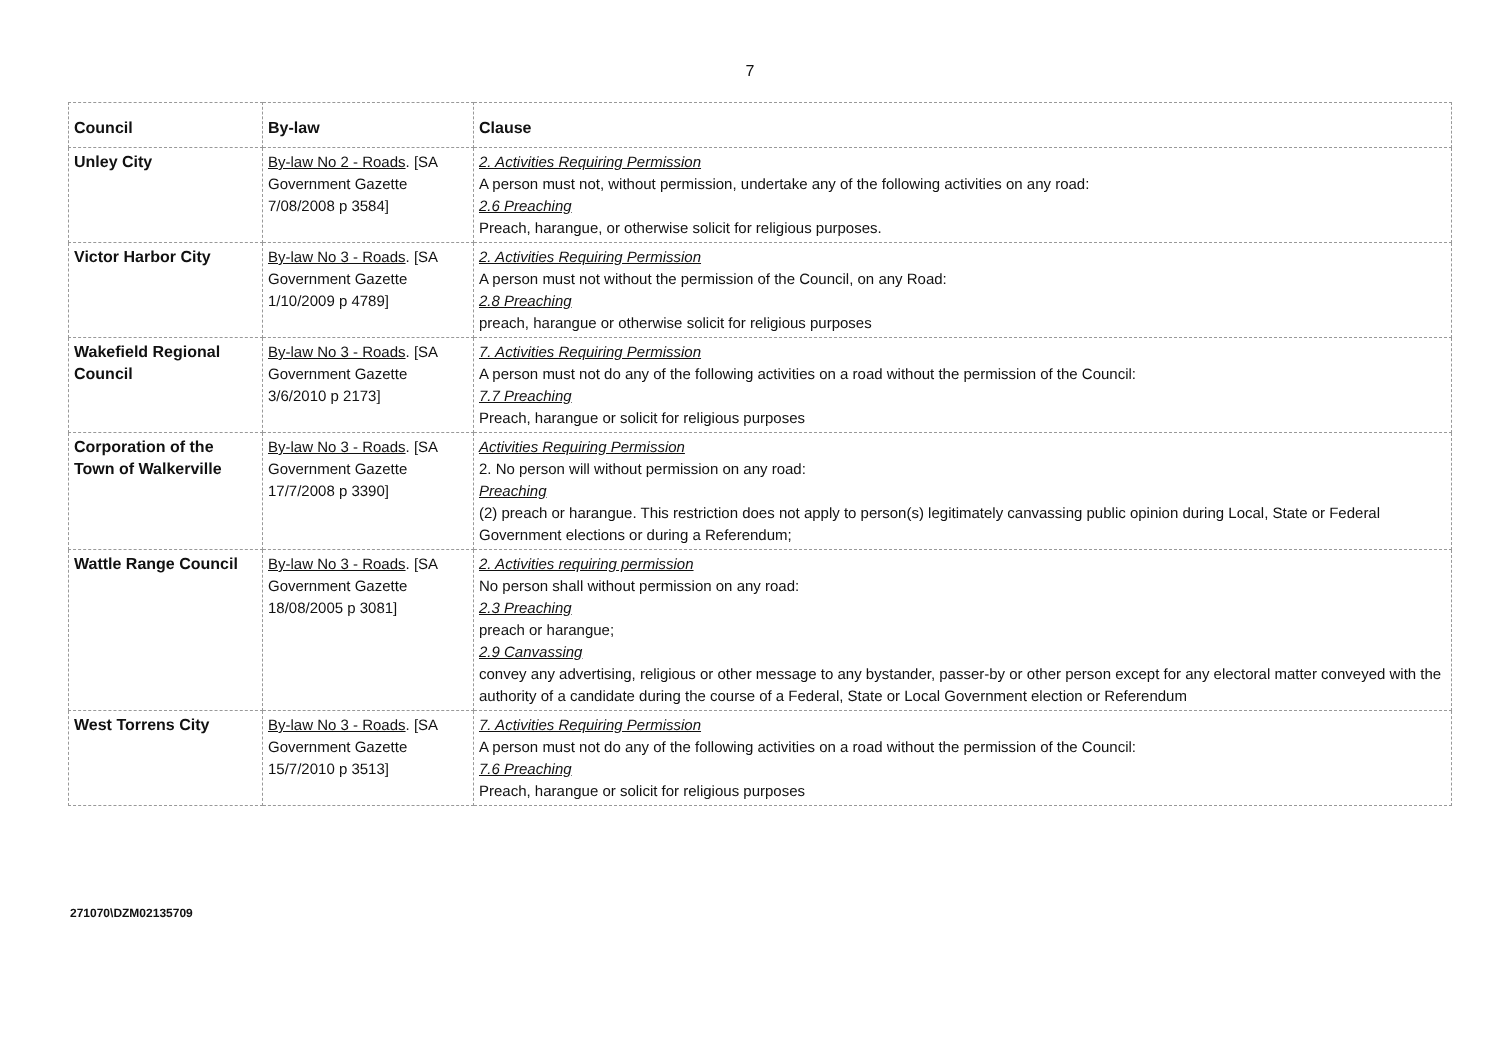7
| Council | By-law | Clause |
| --- | --- | --- |
| Unley City | By-law No 2 - Roads . [SA Government Gazette 7/08/2008 p 3584] | 2. Activities Requiring Permission A person must not, without permission, undertake any of the following activities on any road: 2.6 Preaching Preach, harangue, or otherwise solicit for religious purposes. |
| Victor Harbor City | By-law No 3 - Roads . [SA Government Gazette 1/10/2009 p 4789] | 2. Activities Requiring Permission A person must not without the permission of the Council, on any Road: 2.8 Preaching preach, harangue or otherwise solicit for religious purposes |
| Wakefield Regional Council | By-law No 3 - Roads . [SA Government Gazette 3/6/2010 p 2173] | 7. Activities Requiring Permission A person must not do any of the following activities on a road without the permission of the Council: 7.7 Preaching Preach, harangue or solicit for religious purposes |
| Corporation of the Town of Walkerville | By-law No 3 - Roads . [SA Government Gazette 17/7/2008 p 3390] | Activities Requiring Permission 2. No person will without permission on any road: Preaching (2) preach or harangue. This restriction does not apply to person(s) legitimately canvassing public opinion during Local, State or Federal Government elections or during a Referendum; |
| Wattle Range Council | By-law No 3 - Roads . [SA Government Gazette 18/08/2005 p 3081] | 2. Activities requiring permission No person shall without permission on any road: 2.3 Preaching preach or harangue; 2.9 Canvassing convey any advertising, religious or other message to any bystander, passer-by or other person except for any electoral matter conveyed with the authority of a candidate during the course of a Federal, State or Local Government election or Referendum |
| West Torrens City | By-law No 3 - Roads . [SA Government Gazette 15/7/2010 p 3513] | 7. Activities Requiring Permission A person must not do any of the following activities on a road without the permission of the Council: 7.6 Preaching Preach, harangue or solicit for religious purposes |
271070\DZM02135709